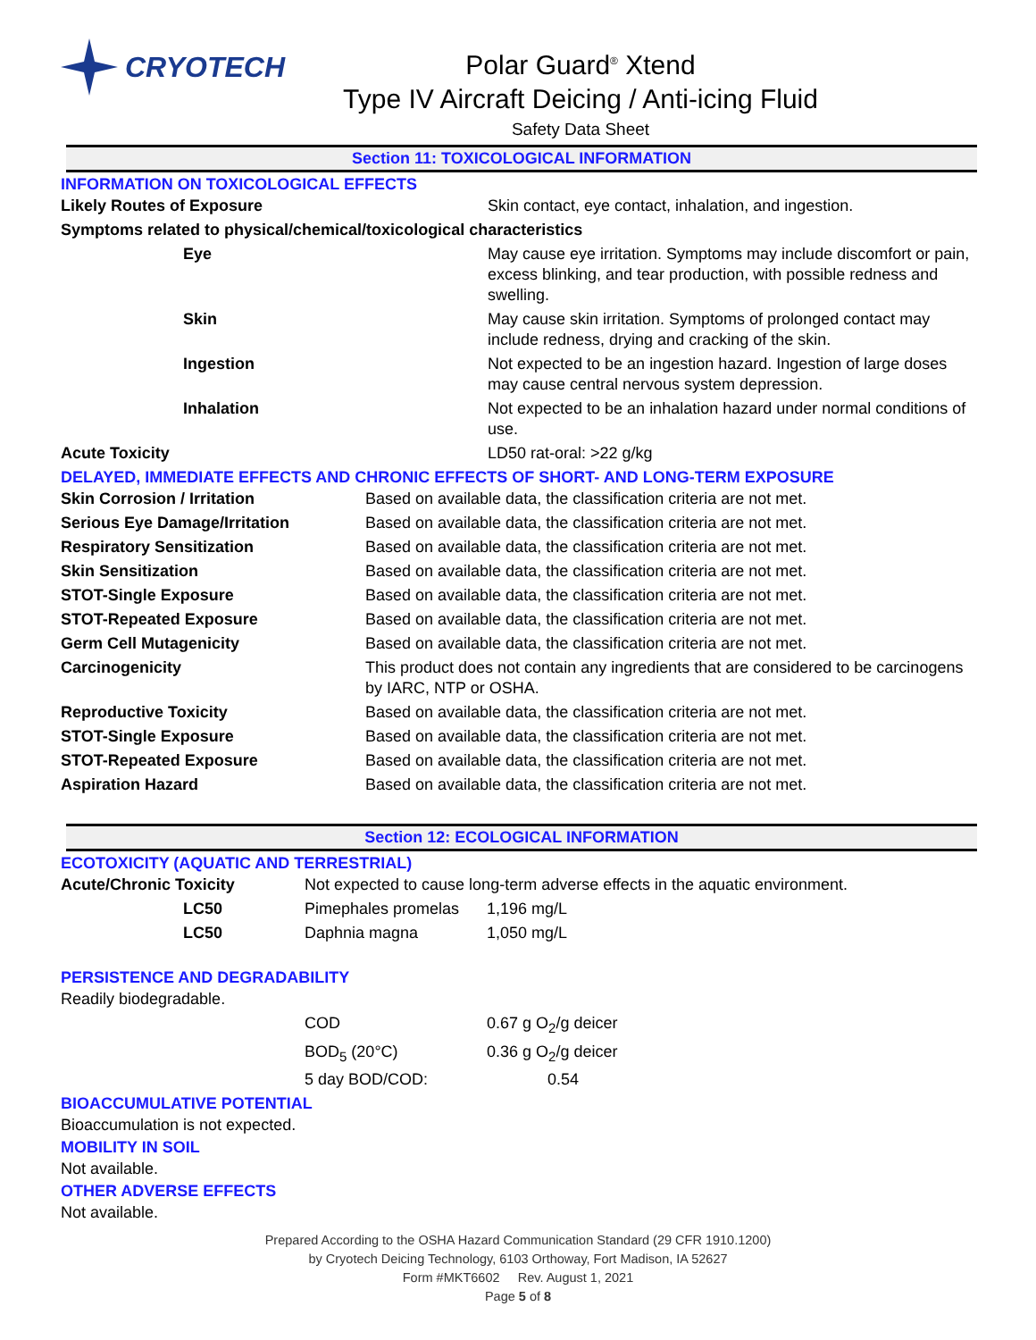CRYOTECH
Polar Guard<sup>®</sup> Xtend
Type IV Aircraft Deicing / Anti-icing Fluid
Safety Data Sheet
Section 11: TOXICOLOGICAL INFORMATION
INFORMATION ON TOXICOLOGICAL EFFECTS
| Likely Routes of Exposure | Skin contact, eye contact, inhalation, and ingestion. |
| Symptoms related to physical/chemical/toxicological characteristics | |
| Eye | May cause eye irritation. Symptoms may include discomfort or pain, excess blinking, and tear production, with possible redness and swelling. |
| Skin | May cause skin irritation. Symptoms of prolonged contact may include redness, drying and cracking of the skin. |
| Ingestion | Not expected to be an ingestion hazard. Ingestion of large doses may cause central nervous system depression. |
| Inhalation | Not expected to be an inhalation hazard under normal conditions of use. |
| Acute Toxicity | LD50 rat-oral: >22 g/kg |
DELAYED, IMMEDIATE EFFECTS AND CHRONIC EFFECTS OF SHORT- AND LONG-TERM EXPOSURE
| Skin Corrosion / Irritation | Based on available data, the classification criteria are not met. |
| Serious Eye Damage/Irritation | Based on available data, the classification criteria are not met. |
| Respiratory Sensitization | Based on available data, the classification criteria are not met. |
| Skin Sensitization | Based on available data, the classification criteria are not met. |
| STOT-Single Exposure | Based on available data, the classification criteria are not met. |
| STOT-Repeated Exposure | Based on available data, the classification criteria are not met. |
| Germ Cell Mutagenicity | Based on available data, the classification criteria are not met. |
| Carcinogenicity | This product does not contain any ingredients that are considered to be carcinogens by IARC, NTP or OSHA. |
| Reproductive Toxicity | Based on available data, the classification criteria are not met. |
| STOT-Single Exposure | Based on available data, the classification criteria are not met. |
| STOT-Repeated Exposure | Based on available data, the classification criteria are not met. |
| Aspiration Hazard | Based on available data, the classification criteria are not met. |
Section 12: ECOLOGICAL INFORMATION
ECOTOXICITY (AQUATIC AND TERRESTRIAL)
| Acute/Chronic Toxicity | Not expected to cause long-term adverse effects in the aquatic environment. | |
| LC50 | Pimephales promelas | 1,196 mg/L |
| LC50 | Daphnia magna | 1,050 mg/L |
PERSISTENCE AND DEGRADABILITY
Readily biodegradable.
| | COD | 0.67 g O<sub>2</sub>/g deicer |
| | BOD<sub>5</sub> (20°C) | 0.36 g O<sub>2</sub>/g deicer |
| | 5 day BOD/COD: | 0.54 |
BIOACCUMULATIVE POTENTIAL
Bioaccumulation is not expected.
MOBILITY IN SOIL
Not available.
OTHER ADVERSE EFFECTS
Not available.
Prepared According to the OSHA Hazard Communication Standard (29 CFR 1910.1200)
by Cryotech Deicing Technology, 6103 Orthoway, Fort Madison, IA 52627
Form #MKT6602 Rev. August 1, 2021
Page 5 of 8